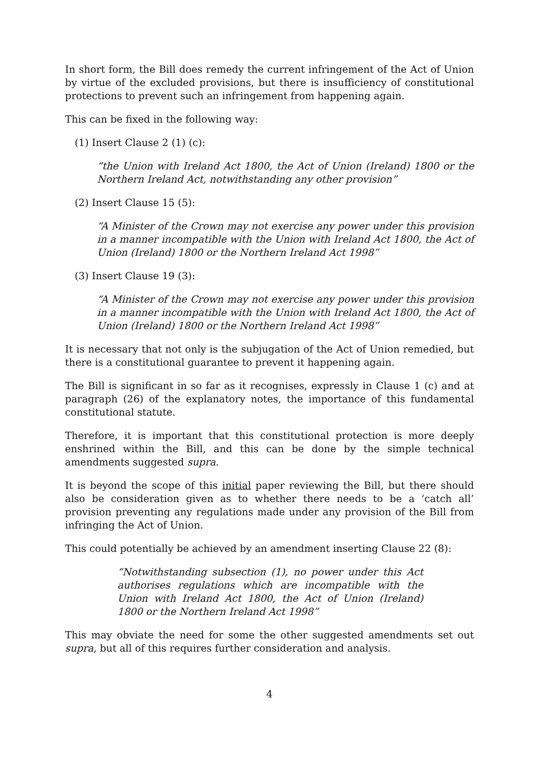In short form, the Bill does remedy the current infringement of the Act of Union by virtue of the excluded provisions, but there is insufficiency of constitutional protections to prevent such an infringement from happening again.
This can be fixed in the following way:
(1) Insert Clause 2 (1) (c):
“the Union with Ireland Act 1800, the Act of Union (Ireland) 1800 or the Northern Ireland Act, notwithstanding any other provision”
(2) Insert Clause 15 (5):
“A Minister of the Crown may not exercise any power under this provision in a manner incompatible with the Union with Ireland Act 1800, the Act of Union (Ireland) 1800 or the Northern Ireland Act 1998”
(3) Insert Clause 19 (3):
“A Minister of the Crown may not exercise any power under this provision in a manner incompatible with the Union with Ireland Act 1800, the Act of Union (Ireland) 1800 or the Northern Ireland Act 1998”
It is necessary that not only is the subjugation of the Act of Union remedied, but there is a constitutional guarantee to prevent it happening again.
The Bill is significant in so far as it recognises, expressly in Clause 1 (c) and at paragraph (26) of the explanatory notes, the importance of this fundamental constitutional statute.
Therefore, it is important that this constitutional protection is more deeply enshrined within the Bill, and this can be done by the simple technical amendments suggested supra.
It is beyond the scope of this initial paper reviewing the Bill, but there should also be consideration given as to whether there needs to be a ‘catch all’ provision preventing any regulations made under any provision of the Bill from infringing the Act of Union.
This could potentially be achieved by an amendment inserting Clause 22 (8):
“Notwithstanding subsection (1), no power under this Act authorises regulations which are incompatible with the Union with Ireland Act 1800, the Act of Union (Ireland) 1800 or the Northern Ireland Act 1998”
This may obviate the need for some the other suggested amendments set out supra, but all of this requires further consideration and analysis.
4